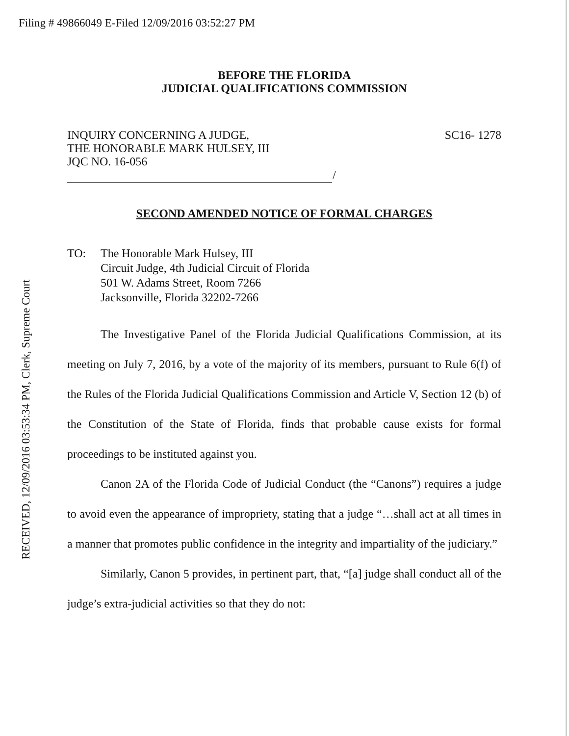Filing # 49866049 E-Filed 12/09/2016 03:52:27 PM
RECEIVED, 12/09/2016 03:53:34 PM, Clerk, Supreme Court
BEFORE THE FLORIDA
JUDICIAL QUALIFICATIONS COMMISSION
INQUIRY CONCERNING A JUDGE,
THE HONORABLE MARK HULSEY, III
JQC NO. 16-056
SC16- 1278
/
SECOND AMENDED NOTICE OF FORMAL CHARGES
TO: The Honorable Mark Hulsey, III
Circuit Judge, 4th Judicial Circuit of Florida
501 W. Adams Street, Room 7266
Jacksonville, Florida 32202-7266
The Investigative Panel of the Florida Judicial Qualifications Commission, at its meeting on July 7, 2016, by a vote of the majority of its members, pursuant to Rule 6(f) of the Rules of the Florida Judicial Qualifications Commission and Article V, Section 12 (b) of the Constitution of the State of Florida, finds that probable cause exists for formal proceedings to be instituted against you.
Canon 2A of the Florida Code of Judicial Conduct (the “Canons”) requires a judge to avoid even the appearance of impropriety, stating that a judge “…shall act at all times in a manner that promotes public confidence in the integrity and impartiality of the judiciary.”
Similarly, Canon 5 provides, in pertinent part, that, “[a] judge shall conduct all of the judge’s extra-judicial activities so that they do not: